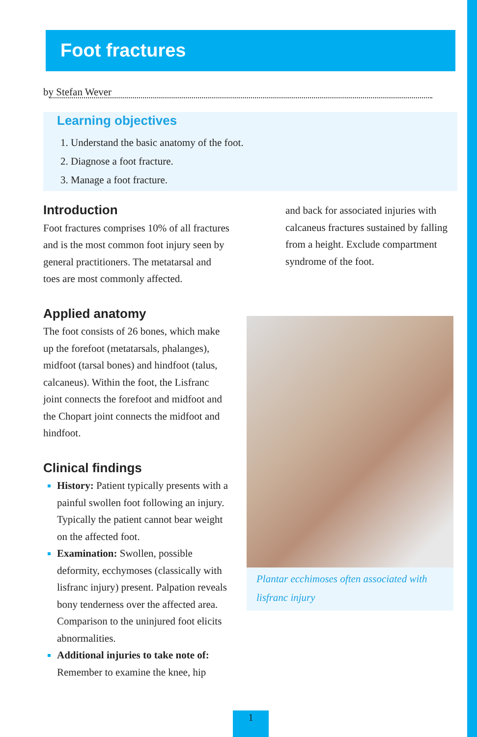Foot fractures
by Stefan Wever
Learning objectives
Understand the basic anatomy of the foot.
Diagnose a foot fracture.
Manage a foot fracture.
Introduction
Foot fractures comprises 10% of all fractures and is the most common foot injury seen by general practitioners. The metatarsal and toes are most commonly affected.
Applied anatomy
The foot consists of 26 bones, which make up the forefoot (metatarsals, phalanges), midfoot (tarsal bones) and hindfoot (talus, calcaneus). Within the foot, the Lisfranc joint connects the forefoot and midfoot and the Chopart joint connects the midfoot and hindfoot.
Clinical findings
History: Patient typically presents with a painful swollen foot following an injury. Typically the patient cannot bear weight on the affected foot.
Examination: Swollen, possible deformity, ecchymoses (classically with lisfranc injury) present. Palpation reveals bony tenderness over the affected area. Comparison to the uninjured foot elicits abnormalities.
Additional injuries to take note of: Remember to examine the knee, hip
and back for associated injuries with calcaneus fractures sustained by falling from a height. Exclude compartment syndrome of the foot.
Plantar ecchimoses often associated with lisfranc injury
1